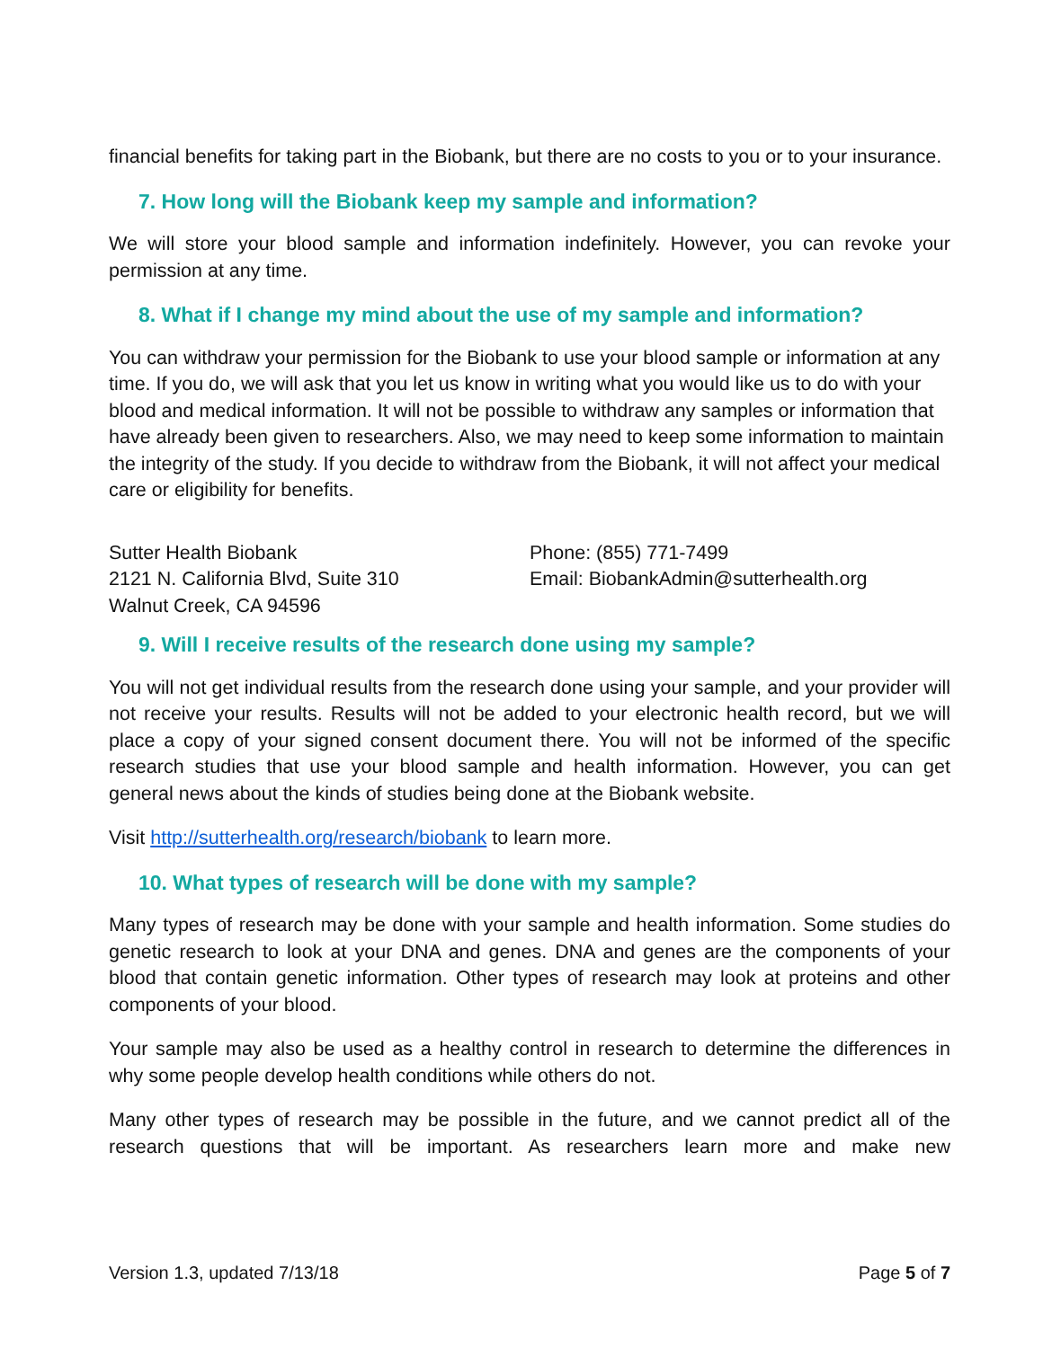financial benefits for taking part in the Biobank, but there are no costs to you or to your insurance.
7. How long will the Biobank keep my sample and information?
We will store your blood sample and information indefinitely. However, you can revoke your permission at any time.
8. What if I change my mind about the use of my sample and information?
You can withdraw your permission for the Biobank to use your blood sample or information at any time. If you do, we will ask that you let us know in writing what you would like us to do with your blood and medical information. It will not be possible to withdraw any samples or information that have already been given to researchers. Also, we may need to keep some information to maintain the integrity of the study. If you decide to withdraw from the Biobank, it will not affect your medical care or eligibility for benefits.
Sutter Health Biobank
2121 N. California Blvd, Suite 310
Walnut Creek, CA 94596
Phone: (855) 771-7499
Email: BiobankAdmin@sutterhealth.org
9. Will I receive results of the research done using my sample?
You will not get individual results from the research done using your sample, and your provider will not receive your results. Results will not be added to your electronic health record, but we will place a copy of your signed consent document there. You will not be informed of the specific research studies that use your blood sample and health information. However, you can get general news about the kinds of studies being done at the Biobank website.
Visit http://sutterhealth.org/research/biobank to learn more.
10. What types of research will be done with my sample?
Many types of research may be done with your sample and health information. Some studies do genetic research to look at your DNA and genes. DNA and genes are the components of your blood that contain genetic information. Other types of research may look at proteins and other components of your blood.
Your sample may also be used as a healthy control in research to determine the differences in why some people develop health conditions while others do not.
Many other types of research may be possible in the future, and we cannot predict all of the research questions that will be important. As researchers learn more and make new
Version 1.3, updated 7/13/18 Page 5 of 7